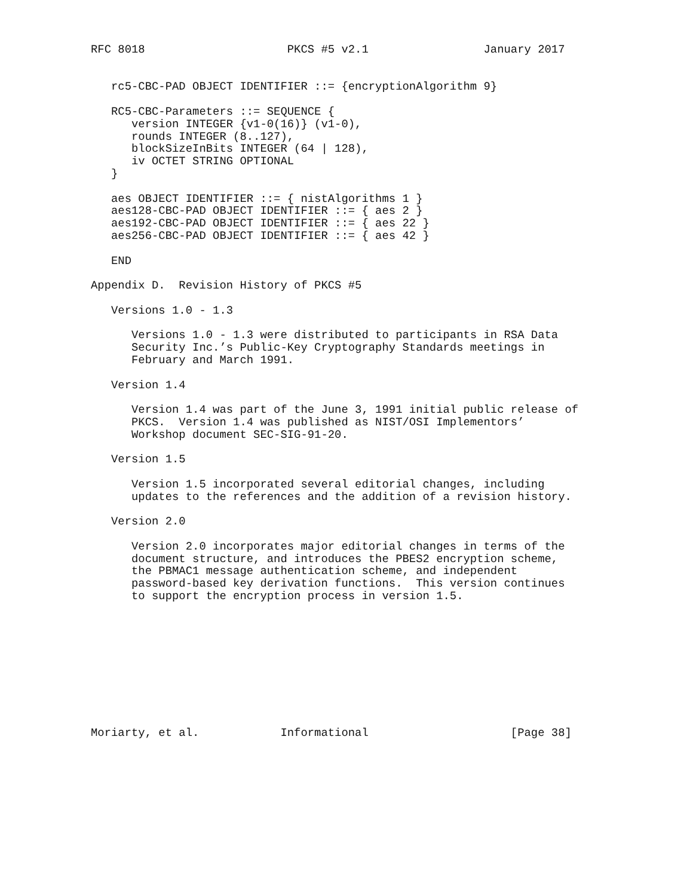RFC 8018                     PKCS #5 v2.1                 January 2017


   rc5-CBC-PAD OBJECT IDENTIFIER ::= {encryptionAlgorithm 9}

   RC5-CBC-Parameters ::= SEQUENCE {
      version INTEGER {v1-0(16)} (v1-0),
      rounds INTEGER (8..127),
      blockSizeInBits INTEGER (64 | 128),
      iv OCTET STRING OPTIONAL
   }

   aes OBJECT IDENTIFIER ::= { nistAlgorithms 1 }
   aes128-CBC-PAD OBJECT IDENTIFIER ::= { aes 2 }
   aes192-CBC-PAD OBJECT IDENTIFIER ::= { aes 22 }
   aes256-CBC-PAD OBJECT IDENTIFIER ::= { aes 42 }

   END

Appendix D.  Revision History of PKCS #5

   Versions 1.0 - 1.3

      Versions 1.0 - 1.3 were distributed to participants in RSA Data
      Security Inc.’s Public-Key Cryptography Standards meetings in
      February and March 1991.

   Version 1.4

      Version 1.4 was part of the June 3, 1991 initial public release of
      PKCS.  Version 1.4 was published as NIST/OSI Implementors’
      Workshop document SEC-SIG-91-20.

   Version 1.5

      Version 1.5 incorporated several editorial changes, including
      updates to the references and the addition of a revision history.

   Version 2.0

      Version 2.0 incorporates major editorial changes in terms of the
      document structure, and introduces the PBES2 encryption scheme,
      the PBMAC1 message authentication scheme, and independent
      password-based key derivation functions.  This version continues
      to support the encryption process in version 1.5.










Moriarty, et al.            Informational                     [Page 38]